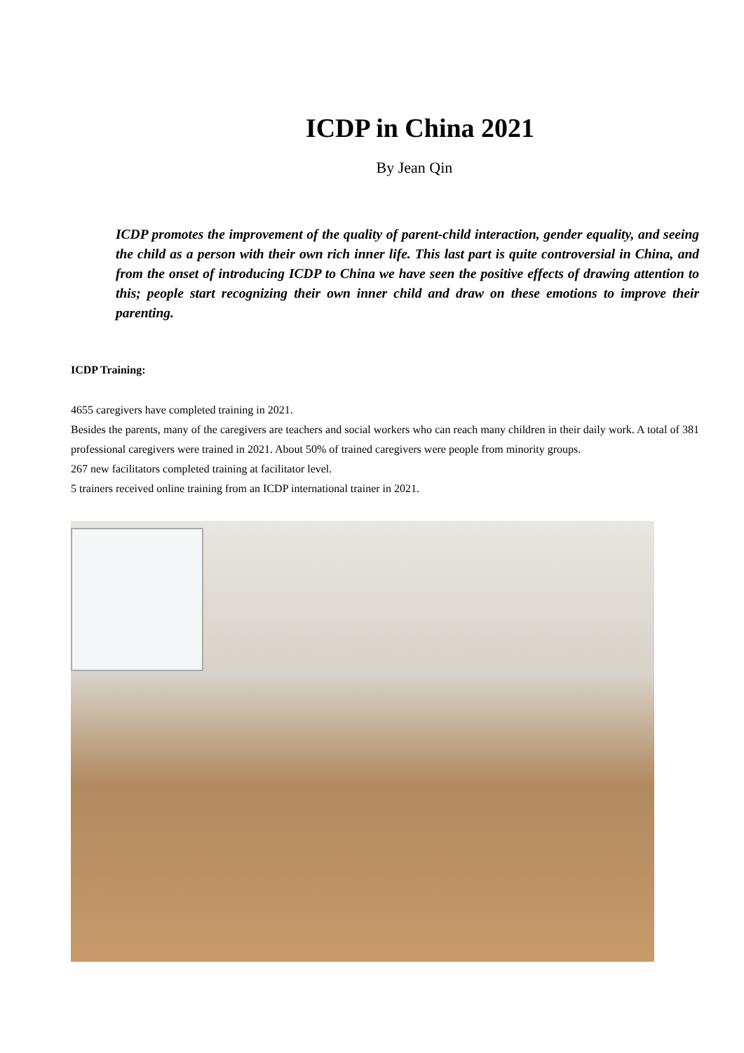ICDP in China 2021
By Jean Qin
ICDP promotes the improvement of the quality of parent-child interaction, gender equality, and seeing the child as a person with their own rich inner life. This last part is quite controversial in China, and from the onset of introducing ICDP to China we have seen the positive effects of drawing attention to this; people start recognizing their own inner child and draw on these emotions to improve their parenting.
ICDP Training:
4655 caregivers have completed training in 2021.
Besides the parents, many of the caregivers are teachers and social workers who can reach many children in their daily work. A total of 381 professional caregivers were trained in 2021. About 50% of trained caregivers were people from minority groups.
267 new facilitators completed training at facilitator level.
5 trainers received online training from an ICDP international trainer in 2021.